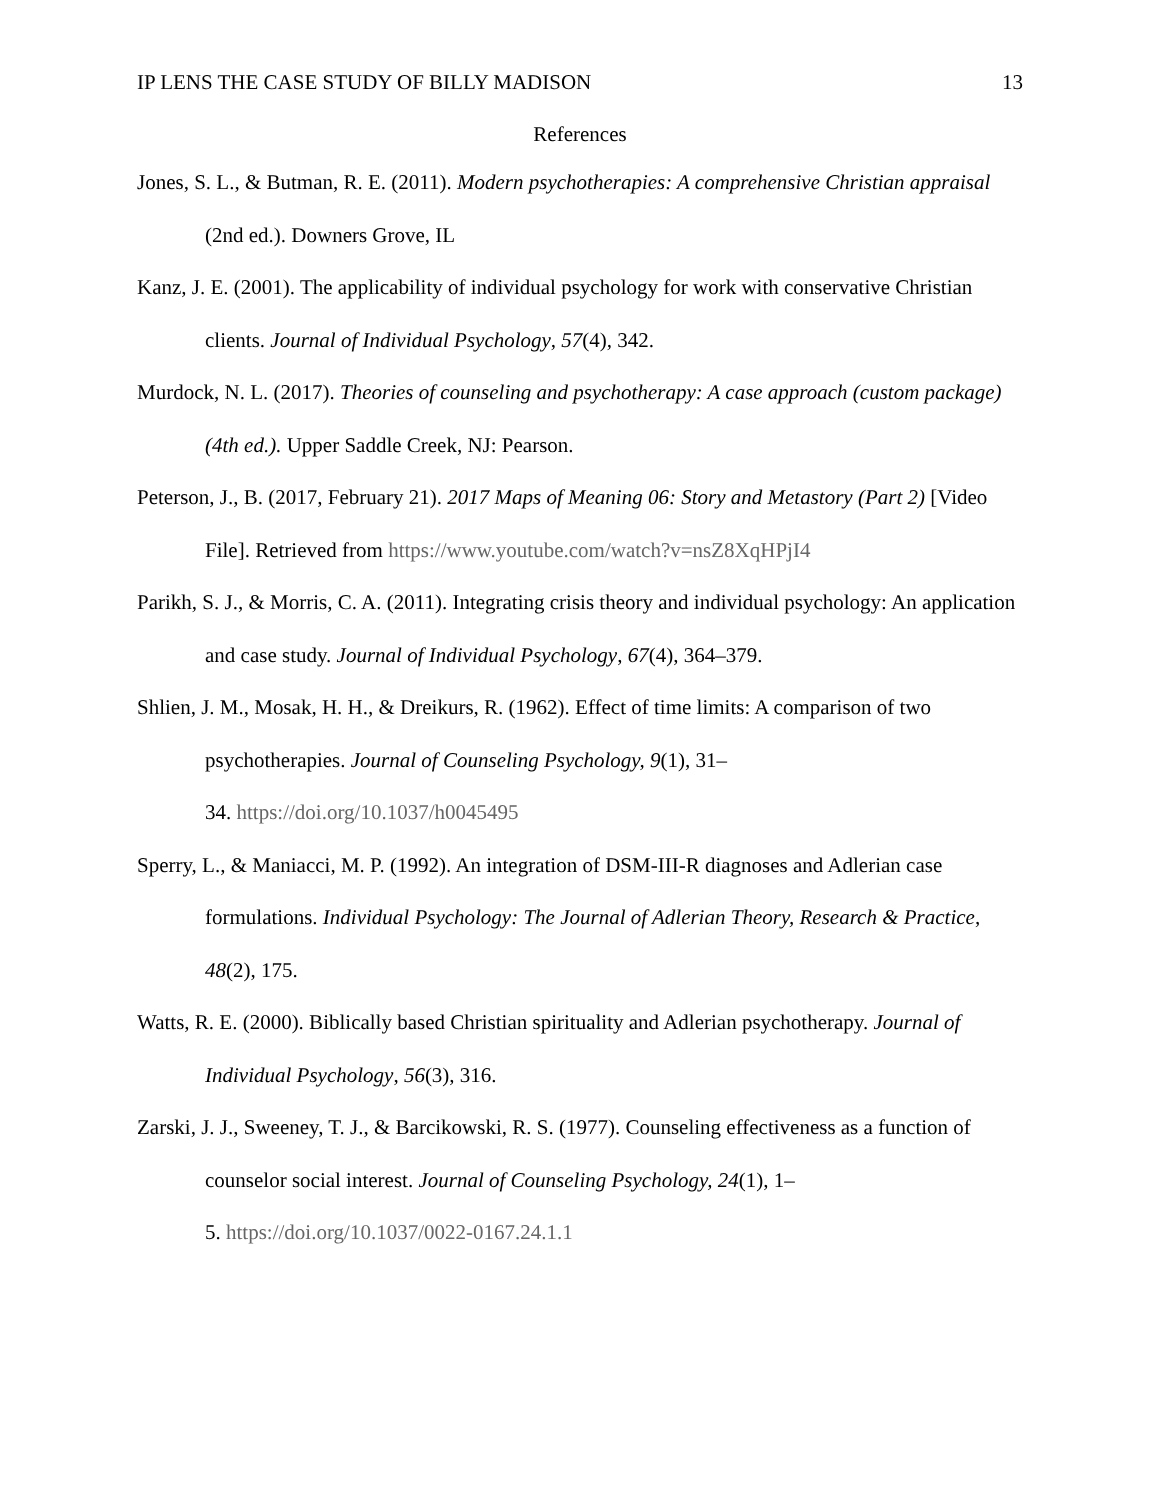IP LENS THE CASE STUDY OF BILLY MADISON 13
References
Jones, S. L., & Butman, R. E. (2011). Modern psychotherapies: A comprehensive Christian appraisal (2nd ed.). Downers Grove, IL
Kanz, J. E. (2001). The applicability of individual psychology for work with conservative Christian clients. Journal of Individual Psychology, 57(4), 342.
Murdock, N. L. (2017). Theories of counseling and psychotherapy: A case approach (custom package) (4th ed.). Upper Saddle Creek, NJ: Pearson.
Peterson, J., B. (2017, February 21). 2017 Maps of Meaning 06: Story and Metastory (Part 2) [Video File]. Retrieved from https://www.youtube.com/watch?v=nsZ8XqHPjI4
Parikh, S. J., & Morris, C. A. (2011). Integrating crisis theory and individual psychology: An application and case study. Journal of Individual Psychology, 67(4), 364–379.
Shlien, J. M., Mosak, H. H., & Dreikurs, R. (1962). Effect of time limits: A comparison of two psychotherapies. Journal of Counseling Psychology, 9(1), 31–
34. https://doi.org/10.1037/h0045495
Sperry, L., & Maniacci, M. P. (1992). An integration of DSM-III-R diagnoses and Adlerian case formulations. Individual Psychology: The Journal of Adlerian Theory, Research & Practice, 48(2), 175.
Watts, R. E. (2000). Biblically based Christian spirituality and Adlerian psychotherapy. Journal of Individual Psychology, 56(3), 316.
Zarski, J. J., Sweeney, T. J., & Barcikowski, R. S. (1977). Counseling effectiveness as a function of counselor social interest. Journal of Counseling Psychology, 24(1), 1–
5. https://doi.org/10.1037/0022-0167.24.1.1